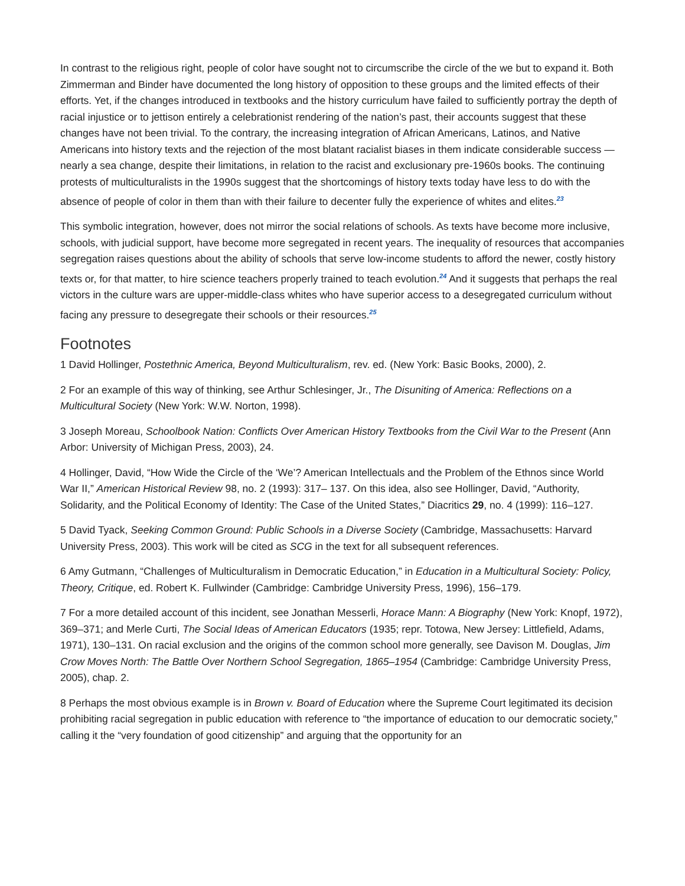In contrast to the religious right, people of color have sought not to circumscribe the circle of the we but to expand it. Both Zimmerman and Binder have documented the long history of opposition to these groups and the limited effects of their efforts. Yet, if the changes introduced in textbooks and the history curriculum have failed to sufficiently portray the depth of racial injustice or to jettison entirely a celebrationist rendering of the nation’s past, their accounts suggest that these changes have not been trivial. To the contrary, the increasing integration of African Americans, Latinos, and Native Americans into history texts and the rejection of the most blatant racialist biases in them indicate considerable success — nearly a sea change, despite their limitations, in relation to the racist and exclusionary pre-1960s books. The continuing protests of multiculturalists in the 1990s suggest that the shortcomings of history texts today have less to do with the absence of people of color in them than with their failure to decenter fully the experience of whites and elites.<sup>23</sup>
This symbolic integration, however, does not mirror the social relations of schools. As texts have become more inclusive, schools, with judicial support, have become more segregated in recent years. The inequality of resources that accompanies segregation raises questions about the ability of schools that serve low-income students to afford the newer, costly history texts or, for that matter, to hire science teachers properly trained to teach evolution.<sup>24</sup> And it suggests that perhaps the real victors in the culture wars are upper-middle-class whites who have superior access to a desegregated curriculum without facing any pressure to desegregate their schools or their resources.<sup>25</sup>
Footnotes
1 David Hollinger, Postethnic America, Beyond Multiculturalism, rev. ed. (New York: Basic Books, 2000), 2.
2 For an example of this way of thinking, see Arthur Schlesinger, Jr., The Disuniting of America: Reflections on a Multicultural Society (New York: W.W. Norton, 1998).
3 Joseph Moreau, Schoolbook Nation: Conflicts Over American History Textbooks from the Civil War to the Present (Ann Arbor: University of Michigan Press, 2003), 24.
4 Hollinger, David, “How Wide the Circle of the ‘We’? American Intellectuals and the Problem of the Ethnos since World War II,” American Historical Review 98, no. 2 (1993): 317– 137. On this idea, also see Hollinger, David, “Authority, Solidarity, and the Political Economy of Identity: The Case of the United States,” Diacritics 29, no. 4 (1999): 116–127.
5 David Tyack, Seeking Common Ground: Public Schools in a Diverse Society (Cambridge, Massachusetts: Harvard University Press, 2003). This work will be cited as SCG in the text for all subsequent references.
6 Amy Gutmann, “Challenges of Multiculturalism in Democratic Education,” in Education in a Multicultural Society: Policy, Theory, Critique, ed. Robert K. Fullwinder (Cambridge: Cambridge University Press, 1996), 156–179.
7 For a more detailed account of this incident, see Jonathan Messerli, Horace Mann: A Biography (New York: Knopf, 1972), 369–371; and Merle Curti, The Social Ideas of American Educators (1935; repr. Totowa, New Jersey: Littlefield, Adams, 1971), 130–131. On racial exclusion and the origins of the common school more generally, see Davison M. Douglas, Jim Crow Moves North: The Battle Over Northern School Segregation, 1865–1954 (Cambridge: Cambridge University Press, 2005), chap. 2.
8 Perhaps the most obvious example is in Brown v. Board of Education where the Supreme Court legitimated its decision prohibiting racial segregation in public education with reference to “the importance of education to our democratic society,” calling it the “very foundation of good citizenship” and arguing that the opportunity for an